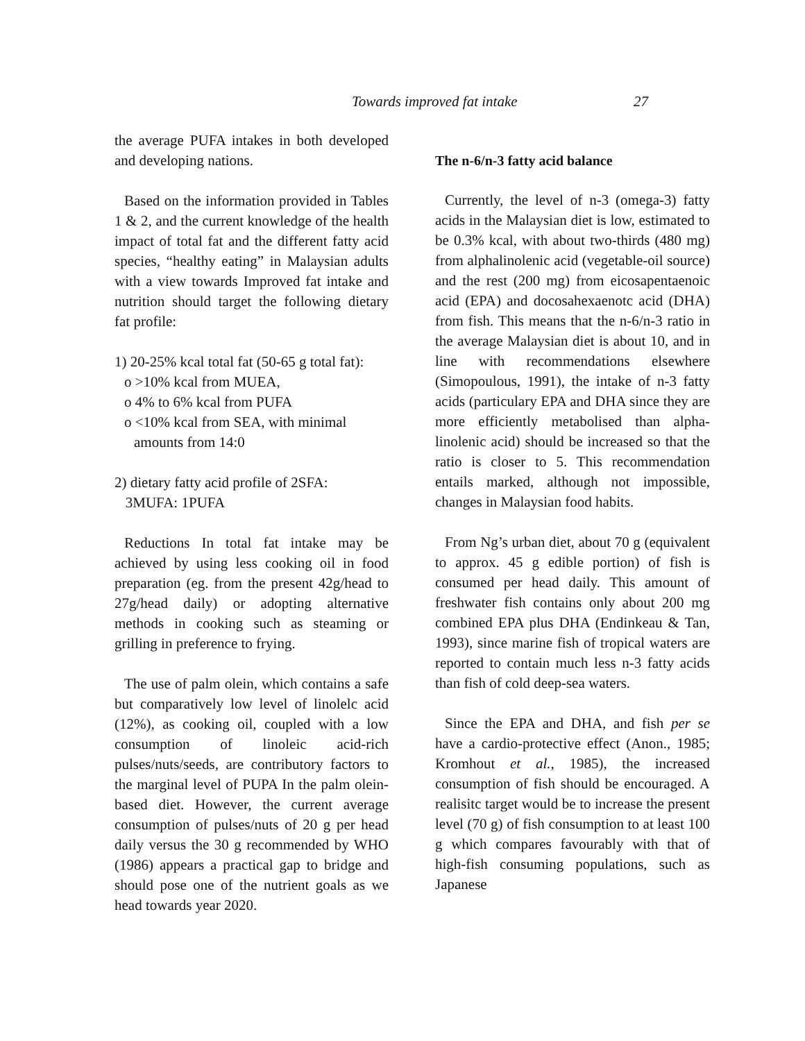Towards improved fat intake 27
the average PUFA intakes in both developed and developing nations.
Based on the information provided in Tables 1 & 2, and the current knowledge of the health impact of total fat and the different fatty acid species, “healthy eating” in Malaysian adults with a view towards Improved fat intake and nutrition should target the following dietary fat profile:
1) 20-25% kcal total fat (50-65 g total fat):
o >10% kcal from MUEA,
o 4% to 6% kcal from PUFA
o <10% kcal from SEA, with minimal
amounts from 14:0
2) dietary fatty acid profile of 2SFA:
3MUFA: 1PUFA
Reductions In total fat intake may be achieved by using less cooking oil in food preparation (eg. from the present 42g/head to 27g/head daily) or adopting alternative methods in cooking such as steaming or grilling in preference to frying.
The use of palm olein, which contains a safe but comparatively low level of linolelc acid (12%), as cooking oil, coupled with a low consumption of linoleic acid-rich pulses/nuts/seeds, are contributory factors to the marginal level of PUPA In the palm olein-based diet. However, the current average consumption of pulses/nuts of 20 g per head daily versus the 30 g recommended by WHO (1986) appears a practical gap to bridge and should pose one of the nutrient goals as we head towards year 2020.
The n-6/n-3 fatty acid balance
Currently, the level of n-3 (omega-3) fatty acids in the Malaysian diet is low, estimated to be 0.3% kcal, with about two-thirds (480 mg) from alphalinolenic acid (vegetable-oil source) and the rest (200 mg) from eicosapentaenoic acid (EPA) and docosahexaenotc acid (DHA) from fish. This means that the n-6/n-3 ratio in the average Malaysian diet is about 10, and in line with recommendations elsewhere (Simopoulous, 1991), the intake of n-3 fatty acids (particulary EPA and DHA since they are more efficiently metabolised than alpha-linolenic acid) should be increased so that the ratio is closer to 5. This recommendation entails marked, although not impossible, changes in Malaysian food habits.
From Ng’s urban diet, about 70 g (equivalent to approx. 45 g edible portion) of fish is consumed per head daily. This amount of freshwater fish contains only about 200 mg combined EPA plus DHA (Endinkeau & Tan, 1993), since marine fish of tropical waters are reported to contain much less n-3 fatty acids than fish of cold deep-sea waters.
Since the EPA and DHA, and fish per se have a cardio-protective effect (Anon., 1985; Kromhout et al., 1985), the increased consumption of fish should be encouraged. A realisitc target would be to increase the present level (70 g) of fish consumption to at least 100 g which compares favourably with that of high-fish consuming populations, such as Japanese